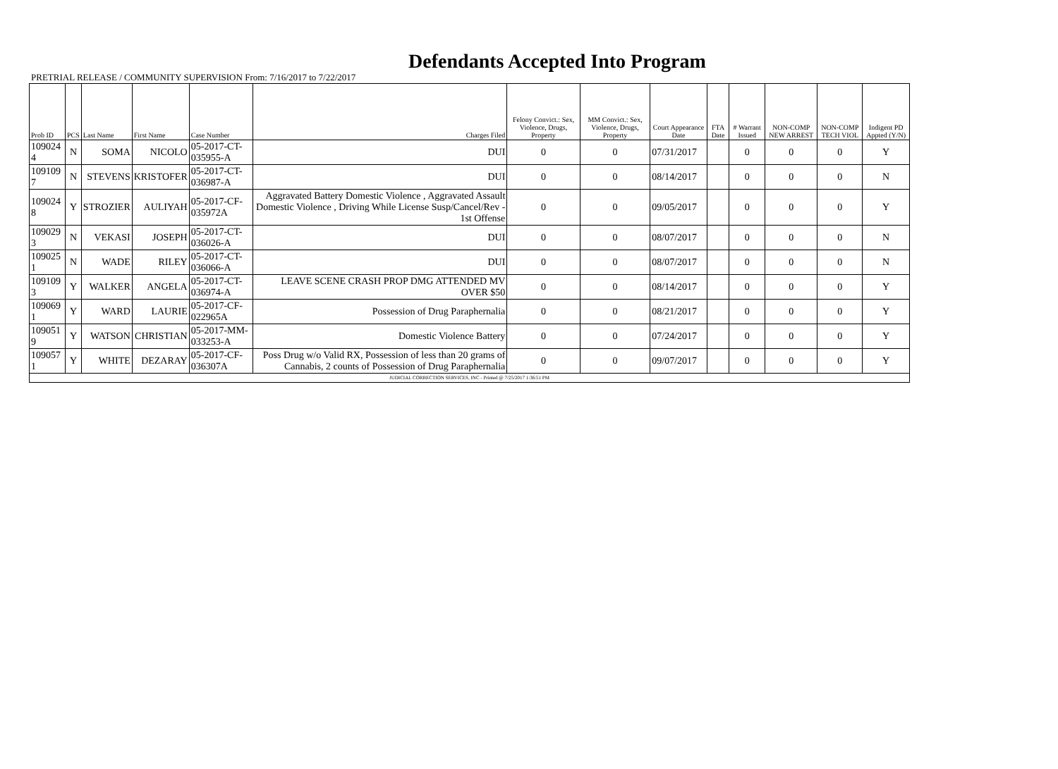Defendants Accepted Into Program
PRETRIAL RELEASE / COMMUNITY SUPERVISION From: 7/16/2017 to 7/22/2017
| Prob ID | PCS | Last Name | First Name | Case Number | Charges Filed | Felony Convict.: Sex, Violence, Drugs, Property | MM Convict.: Sex, Violence, Drugs, Property | Court Appearance Date | FTA Date | # Warrant Issued | NON-COMP NEW ARREST | NON-COMP TECH VIOL | Indigent PD Appted (Y/N) |
| --- | --- | --- | --- | --- | --- | --- | --- | --- | --- | --- | --- | --- | --- |
| 109024 4 | N | SOMA | NICOLO | 05-2017-CT-035955-A | DUI | 0 | 0 | 07/31/2017 | | 0 | 0 | 0 | Y |
| 109109 7 | N | STEVENS | KRISTOFER | 05-2017-CT-036987-A | DUI | 0 | 0 | 08/14/2017 | | 0 | 0 | 0 | N |
| 109024 8 | Y | STROZIER | AULIYAH | 05-2017-CF-035972A | Aggravated Battery Domestic Violence , Aggravated Assault Domestic Violence , Driving While License Susp/Cancel/Rev - 1st Offense | 0 | 0 | 09/05/2017 | | 0 | 0 | 0 | Y |
| 109029 3 | N | VEKASI | JOSEPH | 05-2017-CT-036026-A | DUI | 0 | 0 | 08/07/2017 | | 0 | 0 | 0 | N |
| 109025 1 | N | WADE | RILEY | 05-2017-CT-036066-A | DUI | 0 | 0 | 08/07/2017 | | 0 | 0 | 0 | N |
| 109109 3 | Y | WALKER | ANGELA | 05-2017-CT-036974-A | LEAVE SCENE CRASH PROP DMG ATTENDED MV OVER $50 | 0 | 0 | 08/14/2017 | | 0 | 0 | 0 | Y |
| 109069 1 | Y | WARD | LAURIE | 05-2017-CF-022965A | Possession of Drug Paraphernalia | 0 | 0 | 08/21/2017 | | 0 | 0 | 0 | Y |
| 109051 9 | Y | WATSON | CHRISTIAN | 05-2017-MM-033253-A | Domestic Violence Battery | 0 | 0 | 07/24/2017 | | 0 | 0 | 0 | Y |
| 109057 1 | Y | WHITE | DEZARAY | 05-2017-CF-036307A | Poss Drug w/o Valid RX, Possession of less than 20 grams of Cannabis, 2 counts of Possession of Drug Paraphernalia | 0 | 0 | 09/07/2017 | | 0 | 0 | 0 | Y |
| JUDICIAL CORRECTION SERVICES, INC - Printed @ 7/25/2017 1:36:51 PM | | | | | | | | | | | | | |